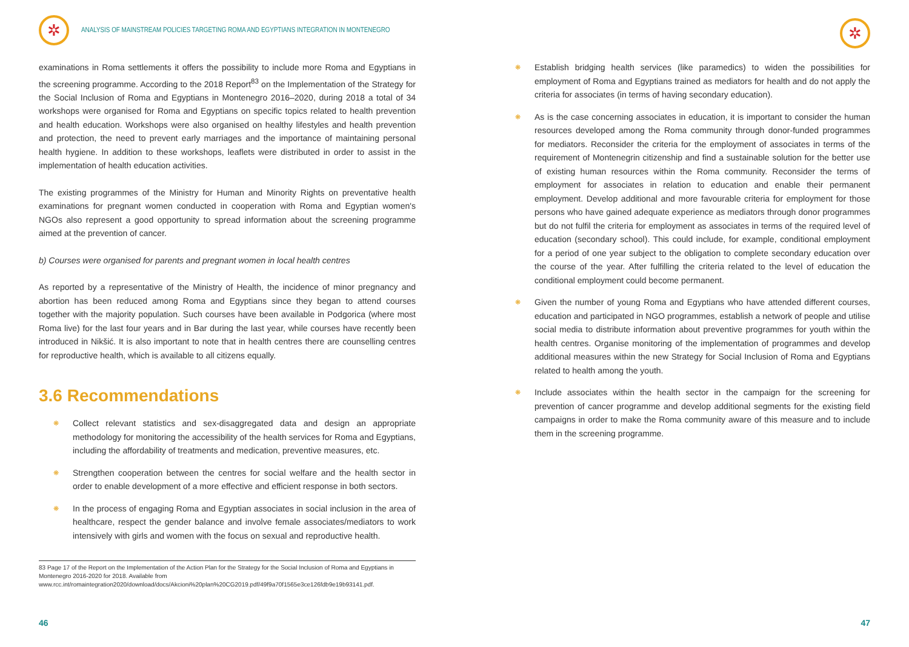✲
ANALYSIS OF MAINSTREAM POLICIES TARGETING ROMA AND EGYPTIANS INTEGRATION IN MONTENEGRO
examinations in Roma settlements it offers the possibility to include more Roma and Egyptians in the screening programme. According to the 2018 Report<sup>83</sup> on the Implementation of the Strategy for the Social Inclusion of Roma and Egyptians in Montenegro 2016–2020, during 2018 a total of 34 workshops were organised for Roma and Egyptians on specific topics related to health prevention and health education. Workshops were also organised on healthy lifestyles and health prevention and protection, the need to prevent early marriages and the importance of maintaining personal health hygiene. In addition to these workshops, leaflets were distributed in order to assist in the implementation of health education activities.
The existing programmes of the Ministry for Human and Minority Rights on preventative health examinations for pregnant women conducted in cooperation with Roma and Egyptian women's NGOs also represent a good opportunity to spread information about the screening programme aimed at the prevention of cancer.
b) Courses were organised for parents and pregnant women in local health centres
As reported by a representative of the Ministry of Health, the incidence of minor pregnancy and abortion has been reduced among Roma and Egyptians since they began to attend courses together with the majority population. Such courses have been available in Podgorica (where most Roma live) for the last four years and in Bar during the last year, while courses have recently been introduced in Nikšić. It is also important to note that in health centres there are counselling centres for reproductive health, which is available to all citizens equally.
3.6 Recommendations
❋ Collect relevant statistics and sex-disaggregated data and design an appropriate methodology for monitoring the accessibility of the health services for Roma and Egyptians, including the affordability of treatments and medication, preventive measures, etc.
❋ Strengthen cooperation between the centres for social welfare and the health sector in order to enable development of a more effective and efficient response in both sectors.
❋ In the process of engaging Roma and Egyptian associates in social inclusion in the area of healthcare, respect the gender balance and involve female associates/mediators to work intensively with girls and women with the focus on sexual and reproductive health.
83 Page 17 of the Report on the Implementation of the Action Plan for the Strategy for the Social Inclusion of Roma and Egyptians in Montenegro 2016-2020 for 2018. Available from www.rcc.int/romaintegration2020/download/docs/Akcioni%20plan%20CG2019.pdf/49f9a70f1565e3ce126fdb9e19b93141.pdf.
46
✲
❋ Establish bridging health services (like paramedics) to widen the possibilities for employment of Roma and Egyptians trained as mediators for health and do not apply the criteria for associates (in terms of having secondary education).
❋ As is the case concerning associates in education, it is important to consider the human resources developed among the Roma community through donor-funded programmes for mediators. Reconsider the criteria for the employment of associates in terms of the requirement of Montenegrin citizenship and find a sustainable solution for the better use of existing human resources within the Roma community. Reconsider the terms of employment for associates in relation to education and enable their permanent employment. Develop additional and more favourable criteria for employment for those persons who have gained adequate experience as mediators through donor programmes but do not fulfil the criteria for employment as associates in terms of the required level of education (secondary school). This could include, for example, conditional employment for a period of one year subject to the obligation to complete secondary education over the course of the year. After fulfilling the criteria related to the level of education the conditional employment could become permanent.
❋ Given the number of young Roma and Egyptians who have attended different courses, education and participated in NGO programmes, establish a network of people and utilise social media to distribute information about preventive programmes for youth within the health centres. Organise monitoring of the implementation of programmes and develop additional measures within the new Strategy for Social Inclusion of Roma and Egyptians related to health among the youth.
❋ Include associates within the health sector in the campaign for the screening for prevention of cancer programme and develop additional segments for the existing field campaigns in order to make the Roma community aware of this measure and to include them in the screening programme.
47